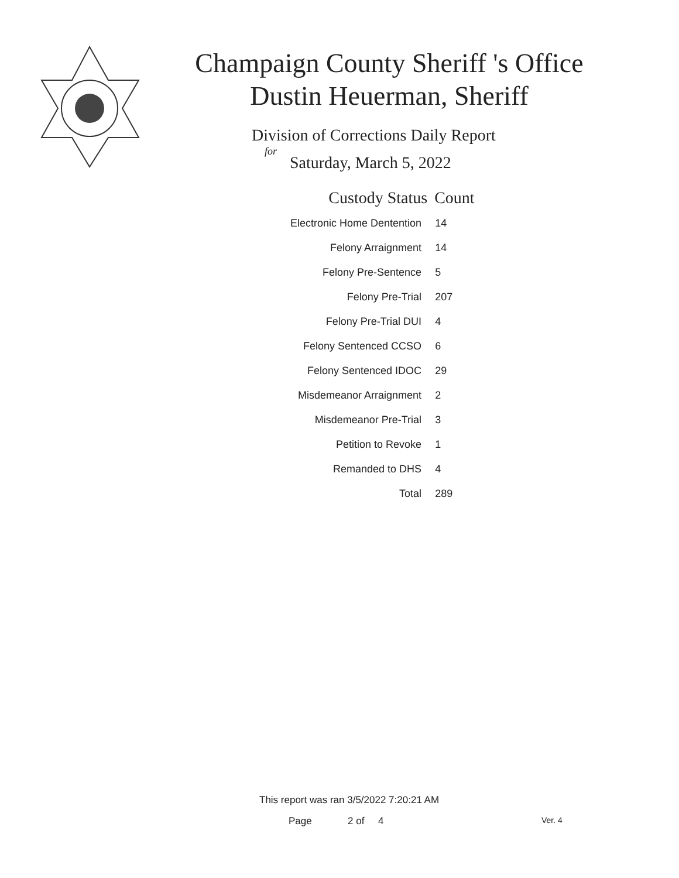Champaign County Sheriff 's Office
Dustin Heuerman, Sheriff
Division of Corrections Daily Report
for
Saturday, March 5, 2022
| Custody Status | Count |
| --- | --- |
| Electronic Home Dentention | 14 |
| Felony Arraignment | 14 |
| Felony Pre-Sentence | 5 |
| Felony Pre-Trial | 207 |
| Felony Pre-Trial DUI | 4 |
| Felony Sentenced CCSO | 6 |
| Felony Sentenced IDOC | 29 |
| Misdemeanor Arraignment | 2 |
| Misdemeanor Pre-Trial | 3 |
| Petition to Revoke | 1 |
| Remanded to DHS | 4 |
| Total | 289 |
This report was ran 3/5/2022 7:20:21 AM
Page 2 of 4 Ver. 4